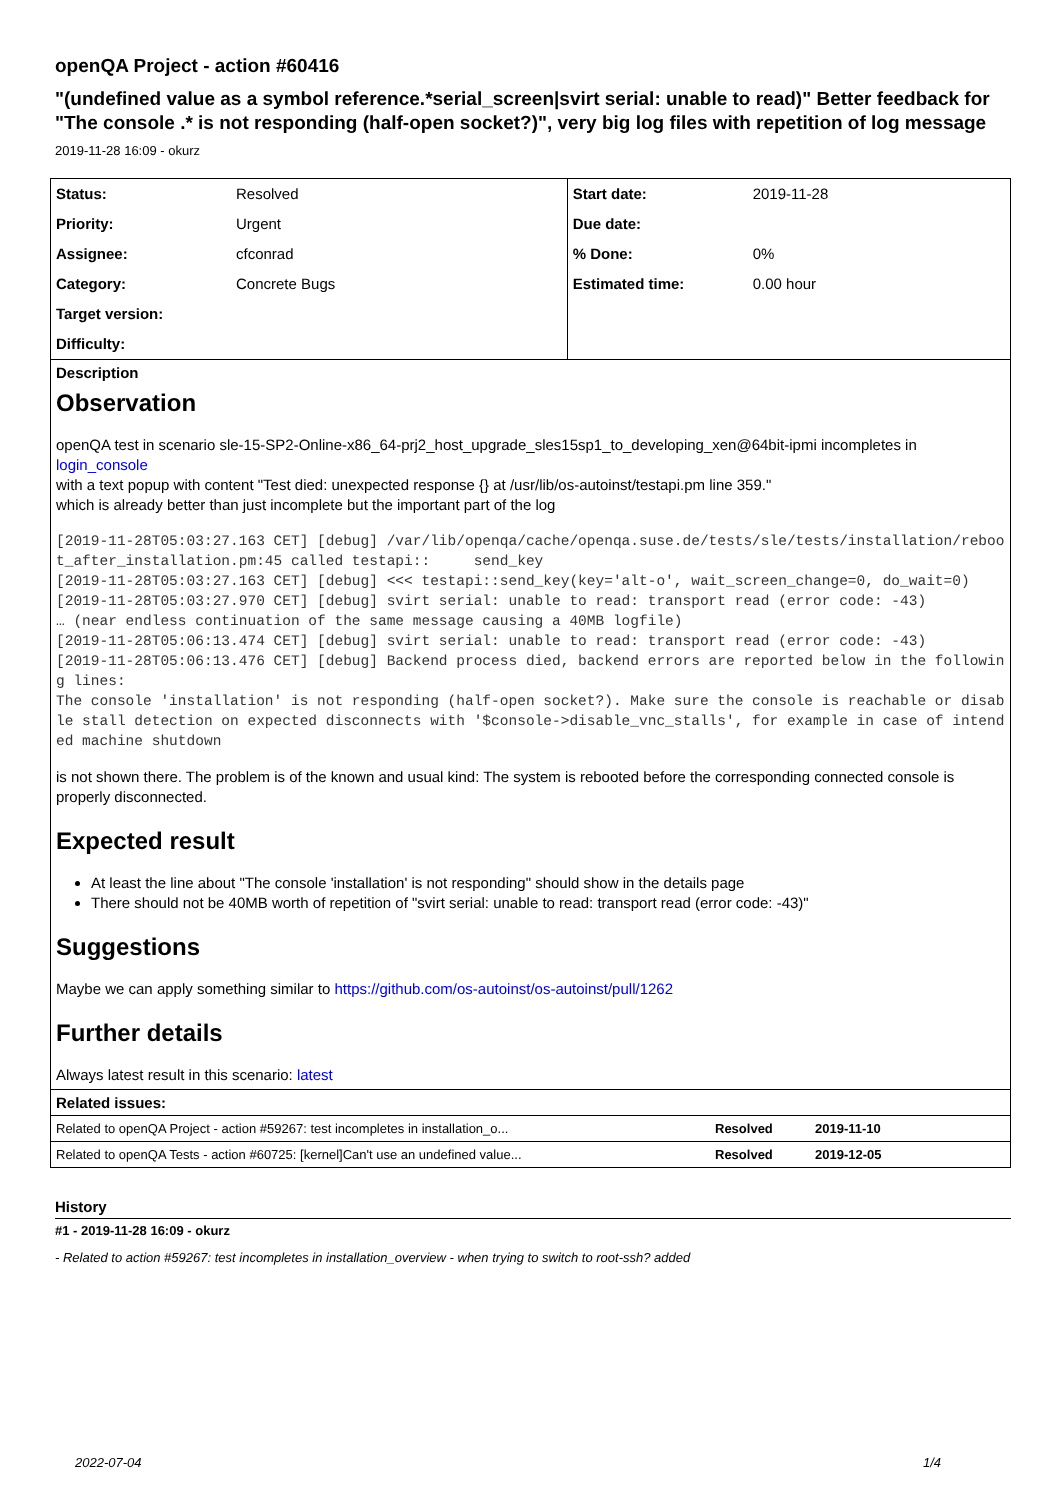openQA Project - action #60416
"(undefined value as a symbol reference.*serial_screen|svirt serial: unable to read)" Better feedback for "The console .* is not responding (half-open socket?)", very big log files with repetition of log message
2019-11-28 16:09 - okurz
| Status: | Resolved | Start date: | 2019-11-28 |
| Priority: | Urgent | Due date: | |
| Assignee: | cfconrad | % Done: | 0% |
| Category: | Concrete Bugs | Estimated time: | 0.00 hour |
| Target version: | | | |
| Difficulty: | | | |
Description
Observation
openQA test in scenario sle-15-SP2-Online-x86_64-prj2_host_upgrade_sles15sp1_to_developing_xen@64bit-ipmi incompletes in login_console
with a text popup with content "Test died: unexpected response {} at /usr/lib/os-autoinst/testapi.pm line 359."
which is already better than just incomplete but the important part of the log
[2019-11-28T05:03:27.163 CET] [debug] /var/lib/openqa/cache/openqa.suse.de/tests/sle/tests/installation/reboot_after_installation.pm:45 called testapi::     send_key
[2019-11-28T05:03:27.163 CET] [debug] <<< testapi::send_key(key='alt-o', wait_screen_change=0, do_wait=0)
[2019-11-28T05:03:27.970 CET] [debug] svirt serial: unable to read: transport read (error code: -43)
… (near endless continuation of the same message causing a 40MB logfile)
[2019-11-28T05:06:13.474 CET] [debug] svirt serial: unable to read: transport read (error code: -43)
[2019-11-28T05:06:13.476 CET] [debug] Backend process died, backend errors are reported below in the following lines:
The console 'installation' is not responding (half-open socket?). Make sure the console is reachable or disable stall detection on expected disconnects with '$console->disable_vnc_stalls', for example in case of intended machine shutdown
is not shown there. The problem is of the known and usual kind: The system is rebooted before the corresponding connected console is properly disconnected.
Expected result
At least the line about "The console 'installation' is not responding" should show in the details page
There should not be 40MB worth of repetition of "svirt serial: unable to read: transport read (error code: -43)"
Suggestions
Maybe we can apply something similar to https://github.com/os-autoinst/os-autoinst/pull/1262
Further details
Always latest result in this scenario: latest
Related issues:
| Related to openQA Project - action #59267: test incompletes in installation_o... | Resolved | 2019-11-10 |
| Related to openQA Tests - action #60725: [kernel]Can't use an undefined value... | Resolved | 2019-12-05 |
History
#1 - 2019-11-28 16:09 - okurz
- Related to action #59267: test incompletes in installation_overview - when trying to switch to root-ssh? added
2022-07-04 1/4